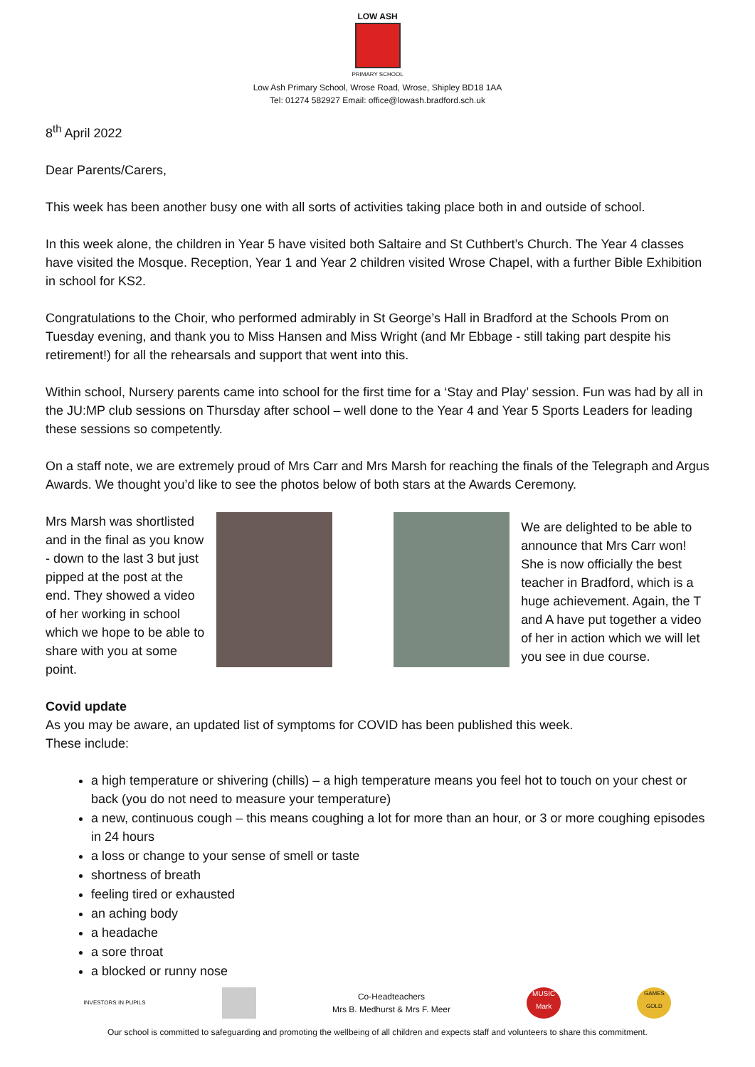LOW ASH
PRIMARY SCHOOL
Low Ash Primary School, Wrose Road, Wrose, Shipley BD18 1AA
Tel: 01274 582927 Email: office@lowash.bradford.sch.uk
8<sup>th</sup> April 2022
Dear Parents/Carers,
This week has been another busy one with all sorts of activities taking place both in and outside of school.
In this week alone, the children in Year 5 have visited both Saltaire and St Cuthbert’s Church. The Year 4 classes have visited the Mosque. Reception, Year 1 and Year 2 children visited Wrose Chapel, with a further Bible Exhibition in school for KS2.
Congratulations to the Choir, who performed admirably in St George’s Hall in Bradford at the Schools Prom on Tuesday evening, and thank you to Miss Hansen and Miss Wright (and Mr Ebbage - still taking part despite his retirement!) for all the rehearsals and support that went into this.
Within school, Nursery parents came into school for the first time for a ‘Stay and Play’ session. Fun was had by all in the JU:MP club sessions on Thursday after school – well done to the Year 4 and Year 5 Sports Leaders for leading these sessions so competently.
On a staff note, we are extremely proud of Mrs Carr and Mrs Marsh for reaching the finals of the Telegraph and Argus Awards. We thought you’d like to see the photos below of both stars at the Awards Ceremony.
Mrs Marsh was shortlisted and in the final as you know - down to the last 3 but just pipped at the post at the end. They showed a video of her working in school which we hope to be able to share with you at some point.
We are delighted to be able to announce that Mrs Carr won! She is now officially the best teacher in Bradford, which is a huge achievement. Again, the T and A have put together a video of her in action which we will let you see in due course.
Covid update
As you may be aware, an updated list of symptoms for COVID has been published this week.
These include:
a high temperature or shivering (chills) – a high temperature means you feel hot to touch on your chest or back (you do not need to measure your temperature)
a new, continuous cough – this means coughing a lot for more than an hour, or 3 or more coughing episodes in 24 hours
a loss or change to your sense of smell or taste
shortness of breath
feeling tired or exhausted
an aching body
a headache
a sore throat
a blocked or runny nose
INVESTORS IN PUPILS
Co-Headteachers
Mrs B. Medhurst & Mrs F. Meer
MUSIC Mark
GAMES GOLD
Our school is committed to safeguarding and promoting the wellbeing of all children and expects staff and volunteers to share this commitment.